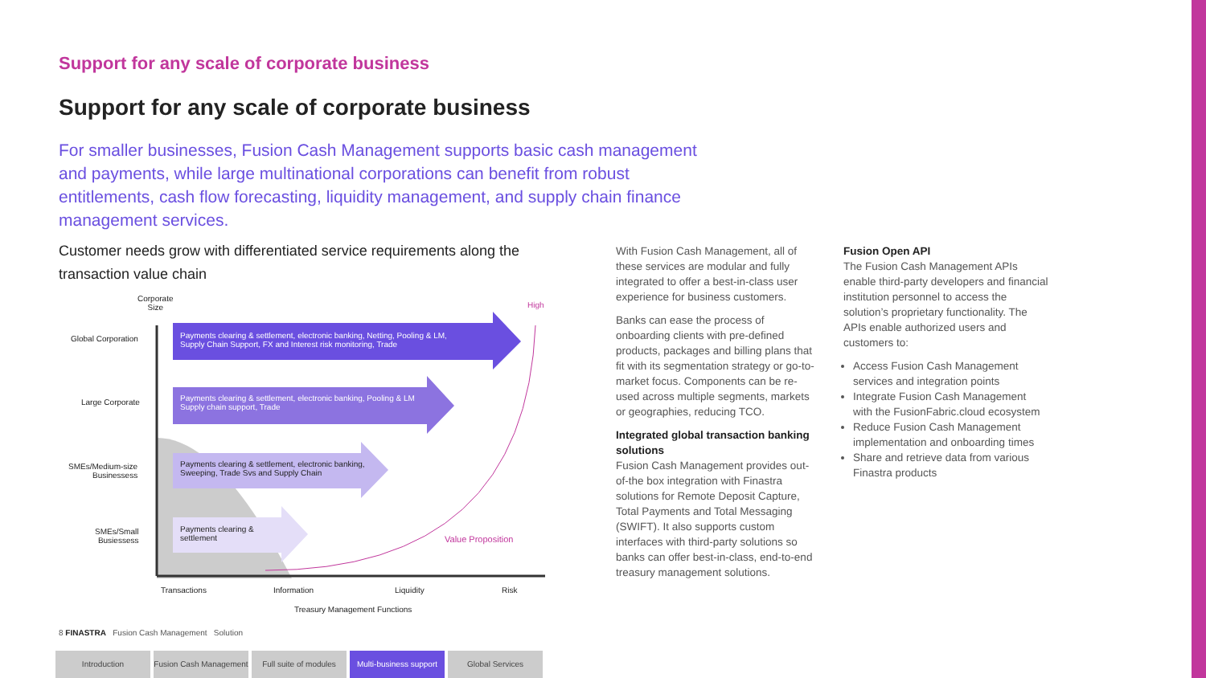Support for any scale of corporate business
Support for any scale of corporate business
For smaller businesses, Fusion Cash Management supports basic cash management and payments, while large multinational corporations can benefit from robust entitlements, cash flow forecasting, liquidity management, and supply chain finance management services.
Customer needs grow with differentiated service requirements along the transaction value chain
Corporate
Size
High
Global Corporation
Large Corporate
SMEs/Medium-size
Businessess
SMEs/Small
Busiessess
Payments clearing & settlement, electronic banking, Netting, Pooling & LM,
Supply Chain Support, FX and Interest risk monitoring, Trade
Payments clearing & settlement, electronic banking, Pooling & LM
Supply chain support, Trade
Payments clearing & settlement, electronic banking,
Sweeping, Trade Svs and Supply Chain
Payments clearing &
settlement
Value Proposition
Transactions Information Liquidity Risk
Treasury Management Functions
With Fusion Cash Management, all of these services are modular and fully integrated to offer a best-in-class user experience for business customers.
Banks can ease the process of onboarding clients with pre-defined products, packages and billing plans that fit with its segmentation strategy or go-to-market focus. Components can be re-used across multiple segments, markets or geographies, reducing TCO.
Integrated global transaction banking solutions
Fusion Cash Management provides out-of-the box integration with Finastra solutions for Remote Deposit Capture, Total Payments and Total Messaging (SWIFT). It also supports custom interfaces with third-party solutions so banks can offer best-in-class, end-to-end treasury management solutions.
Fusion Open API
The Fusion Cash Management APIs enable third-party developers and financial institution personnel to access the solution’s proprietary functionality. The APIs enable authorized users and customers to:
Access Fusion Cash Management services and integration points
Integrate Fusion Cash Management with the FusionFabric.cloud ecosystem
Reduce Fusion Cash Management implementation and onboarding times
Share and retrieve data from various Finastra products
8 FINASTRA Fusion Cash Management Solution
Introduction Fusion Cash Management
Full suite of modules
Multi-business support
Global Services